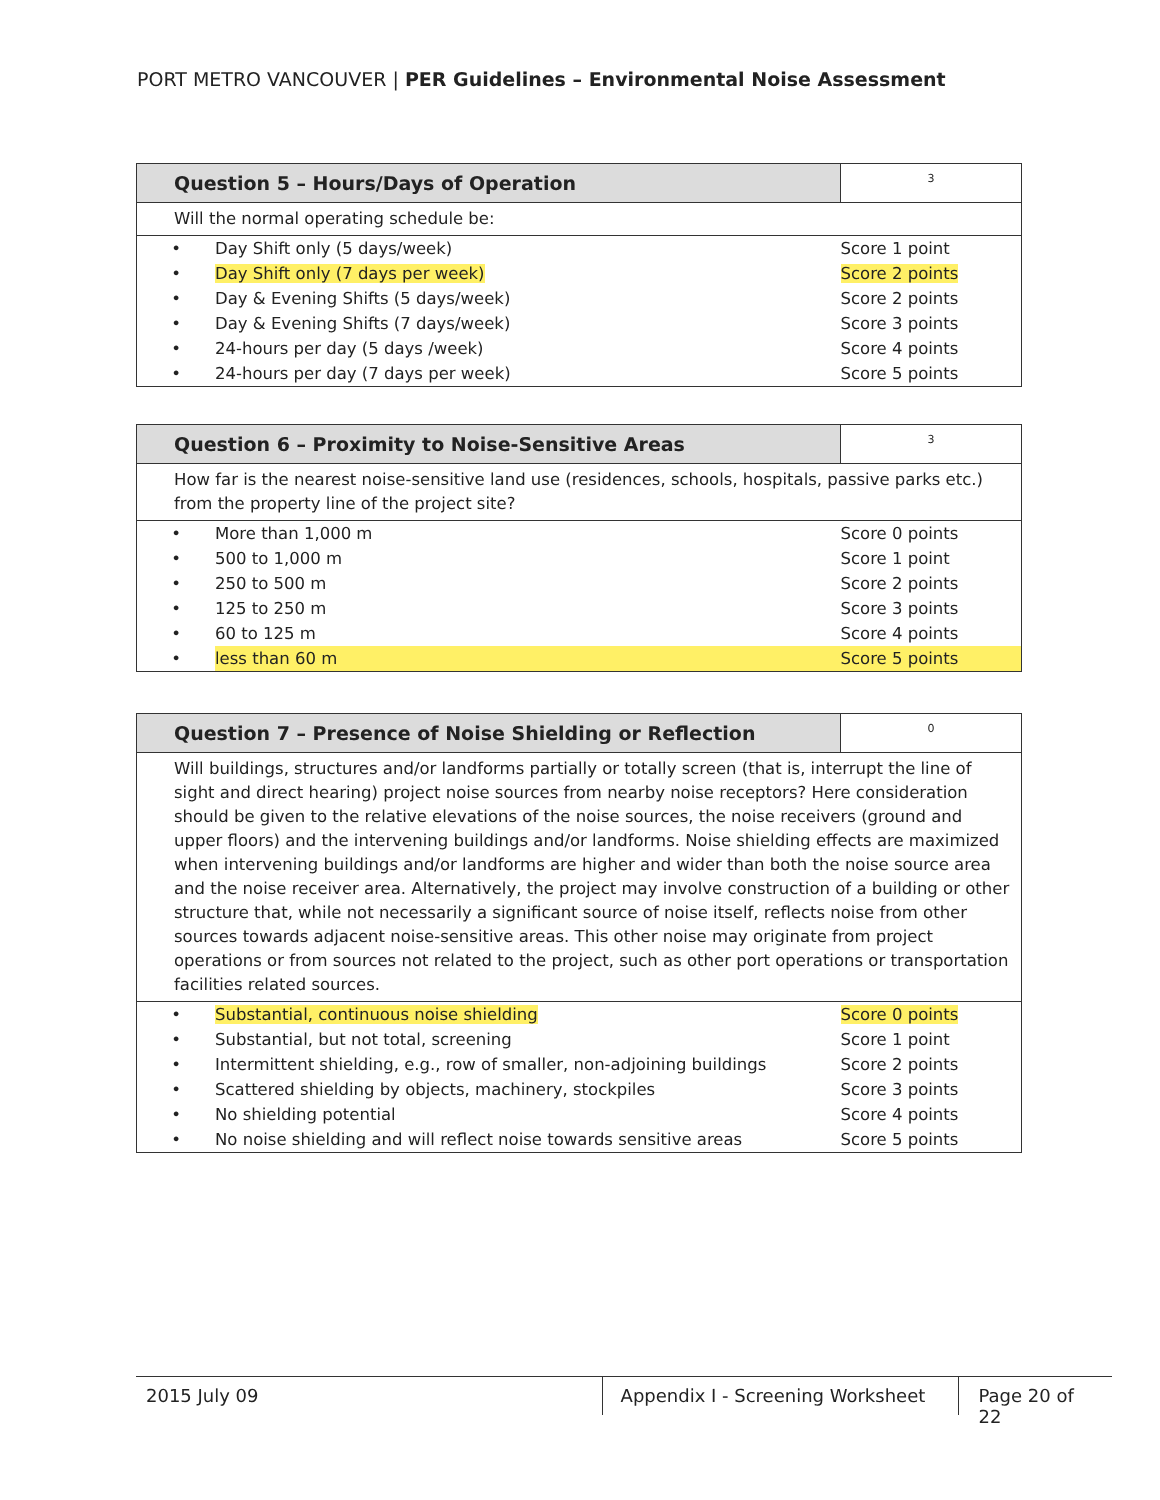PORT METRO VANCOUVER | PER Guidelines – Environmental Noise Assessment
| Question 5 – Hours/Days of Operation | | 3 |
| Will the normal operating schedule be: | | |
| • | Day Shift only (5 days/week) | Score 1 point |
| • | Day Shift only (7 days per week) | Score 2 points |
| • | Day & Evening Shifts (5 days/week) | Score 2 points |
| • | Day & Evening Shifts (7 days/week) | Score 3 points |
| • | 24-hours per day (5 days /week) | Score 4 points |
| • | 24-hours per day (7 days per week) | Score 5 points |
| Question 6 – Proximity to Noise-Sensitive Areas | | 3 |
| How far is the nearest noise-sensitive land use (residences, schools, hospitals, passive parks etc.) from the property line of the project site? | | |
| • | More than 1,000 m | Score 0 points |
| • | 500 to 1,000 m | Score 1 point |
| • | 250 to 500 m | Score 2 points |
| • | 125 to 250 m | Score 3 points |
| • | 60 to 125 m | Score 4 points |
| • | less than 60 m | Score 5 points |
| Question 7 – Presence of Noise Shielding or Reflection | | 0 |
| Will buildings, structures and/or landforms partially or totally screen (that is, interrupt the line of sight and direct hearing) project noise sources from nearby noise receptors? Here consideration should be given to the relative elevations of the noise sources, the noise receivers (ground and upper floors) and the intervening buildings and/or landforms. Noise shielding effects are maximized when intervening buildings and/or landforms are higher and wider than both the noise source area and the noise receiver area. Alternatively, the project may involve construction of a building or other structure that, while not necessarily a significant source of noise itself, reflects noise from other sources towards adjacent noise-sensitive areas. This other noise may originate from project operations or from sources not related to the project, such as other port operations or transportation facilities related sources. | | |
| • | Substantial, continuous noise shielding | Score 0 points |
| • | Substantial, but not total, screening | Score 1 point |
| • | Intermittent shielding, e.g., row of smaller, non-adjoining buildings | Score 2 points |
| • | Scattered shielding by objects, machinery, stockpiles | Score 3 points |
| • | No shielding potential | Score 4 points |
| • | No noise shielding and will reflect noise towards sensitive areas | Score 5 points |
2015 July 09 Appendix I - Screening Worksheet
Page 20 of 22